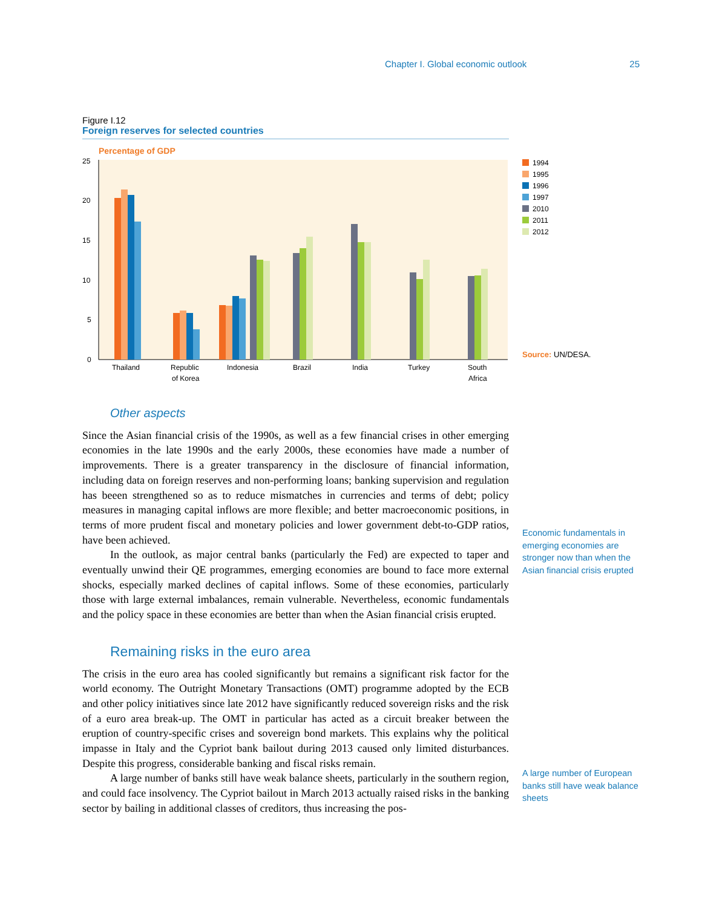Chapter I. Global economic outlook 25
Figure I.12
Foreign reserves for selected countries
Percentage of GDP
25
20
15
10
5
0
Thailand
Republic
of Korea
Indonesia
Brazil
India
Turkey
South
Africa
1994
1995
1996
1997
2010
2011
2012
Source: UN/DESA.
Other aspects
Since the Asian financial crisis of the 1990s, as well as a few financial crises in other emerging economies in the late 1990s and the early 2000s, these economies have made a number of improvements. There is a greater transparency in the disclosure of financial information, including data on foreign reserves and non-performing loans; banking supervision and regulation has beeen strengthened so as to reduce mismatches in currencies and terms of debt; policy measures in managing capital inflows are more flexible; and better macroeconomic positions, in terms of more prudent fiscal and monetary policies and lower government debt-to-GDP ratios, have been achieved.
In the outlook, as major central banks (particularly the Fed) are expected to taper and eventually unwind their QE programmes, emerging economies are bound to face more external shocks, especially marked declines of capital inflows. Some of these economies, particularly those with large external imbalances, remain vulnerable. Nevertheless, economic fundamentals and the policy space in these economies are better than when the Asian financial crisis erupted.
Remaining risks in the euro area
The crisis in the euro area has cooled significantly but remains a significant risk factor for the world economy. The Outright Monetary Transactions (OMT) programme adopted by the ECB and other policy initiatives since late 2012 have significantly reduced sovereign risks and the risk of a euro area break-up. The OMT in particular has acted as a circuit breaker between the eruption of country-specific crises and sovereign bond markets. This explains why the political impasse in Italy and the Cypriot bank bailout during 2013 caused only limited disturbances. Despite this progress, considerable banking and fiscal risks remain.
A large number of banks still have weak balance sheets, particularly in the southern region, and could face insolvency. The Cypriot bailout in March 2013 actually raised risks in the banking sector by bailing in additional classes of creditors, thus increasing the pos-
Economic fundamentals in emerging economies are stronger now than when the Asian financial crisis erupted
A large number of European banks still have weak balance sheets